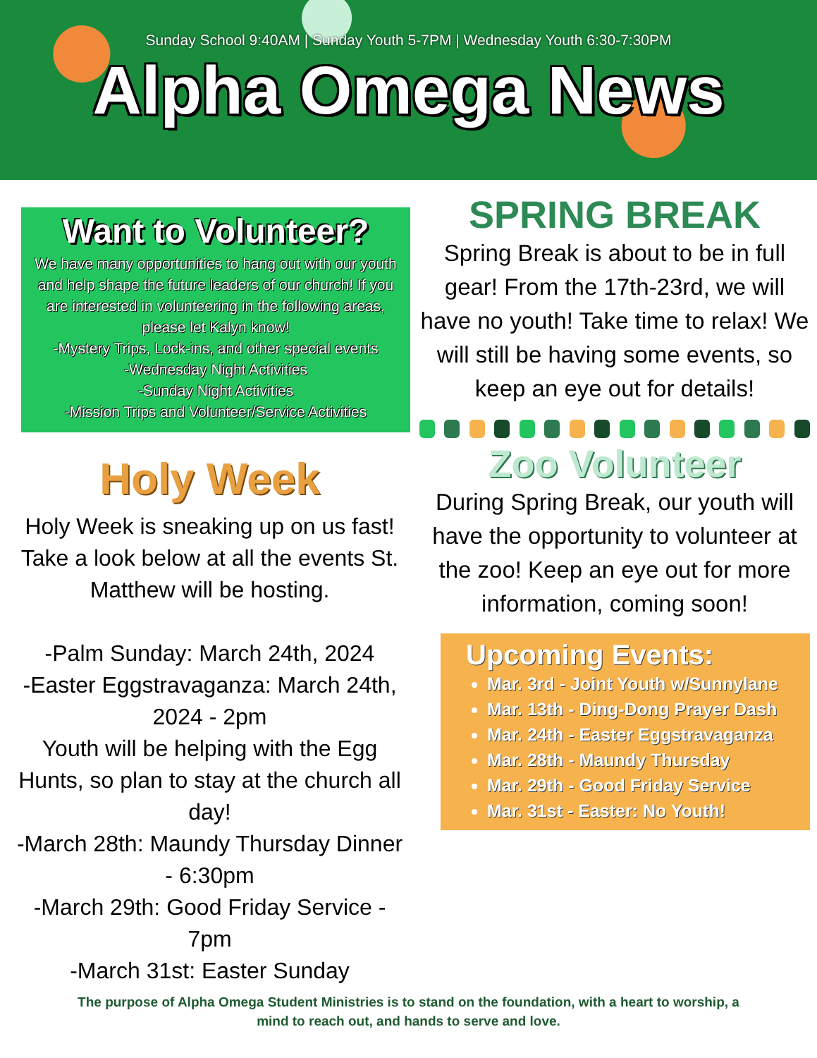Sunday School 9:40AM | Sunday Youth 5-7PM | Wednesday Youth 6:30-7:30PM
Alpha Omega News
Want to Volunteer?
We have many opportunities to hang out with our youth and help shape the future leaders of our church! If you are interested in volunteering in the following areas, please let Kalyn know!
-Mystery Trips, Lock-ins, and other special events
-Wednesday Night Activities
-Sunday Night Activities
-Mission Trips and Volunteer/Service Activities
Holy Week
Holy Week is sneaking up on us fast! Take a look below at all the events St. Matthew will be hosting.
-Palm Sunday: March 24th, 2024
-Easter Eggstravaganza: March 24th, 2024 - 2pm
Youth will be helping with the Egg Hunts, so plan to stay at the church all day!
-March 28th: Maundy Thursday Dinner - 6:30pm
-March 29th: Good Friday Service - 7pm
-March 31st: Easter Sunday
SPRING BREAK
Spring Break is about to be in full gear! From the 17th-23rd, we will have no youth! Take time to relax! We will still be having some events, so keep an eye out for details!
Zoo Volunteer
During Spring Break, our youth will have the opportunity to volunteer at the zoo! Keep an eye out for more information, coming soon!
Upcoming Events:
Mar. 3rd - Joint Youth w/Sunnylane
Mar. 13th - Ding-Dong Prayer Dash
Mar. 24th - Easter Eggstravaganza
Mar. 28th - Maundy Thursday
Mar. 29th - Good Friday Service
Mar. 31st - Easter: No Youth!
The purpose of Alpha Omega Student Ministries is to stand on the foundation, with a heart to worship, a
mind to reach out, and hands to serve and love.